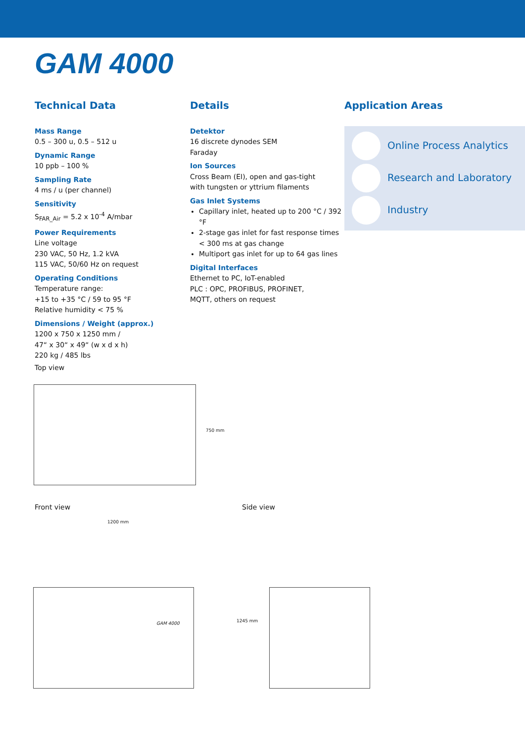GAM 4000
Technical Data
Mass Range
0.5 – 300 u, 0.5 – 512 u
Dynamic Range
10 ppb – 100 %
Sampling Rate
4 ms / u (per channel)
Sensitivity
S<sub>FAR_Air</sub> = 5.2 x 10<sup>-4</sup> A/mbar
Power Requirements
Line voltage
230 VAC, 50 Hz, 1.2 kVA
115 VAC, 50/60 Hz on request
Operating Conditions
Temperature range:
+15 to +35 °C / 59 to 95 °F
Relative humidity < 75 %
Dimensions / Weight (approx.)
1200 x 750 x 1250 mm /
47“ x 30“ x 49“ (w x d x h)
220 kg / 485 lbs
Details
Detektor
16 discrete dynodes SEM
Faraday
Ion Sources
Cross Beam (EI), open and gas-tight
with tungsten or yttrium filaments
Gas Inlet Systems
Capillary inlet, heated up to 200 °C / 392 °F
2-stage gas inlet for fast response times < 300 ms at gas change
Multiport gas inlet for up to 64 gas lines
Digital Interfaces
Ethernet to PC, IoT-enabled
PLC : OPC, PROFIBUS, PROFINET,
MQTT, others on request
Application Areas
Online Process Analytics
Research and Laboratory
Industry
Top view
750 mm
Front view Side view
1200 mm
1245 mm
GAM 4000